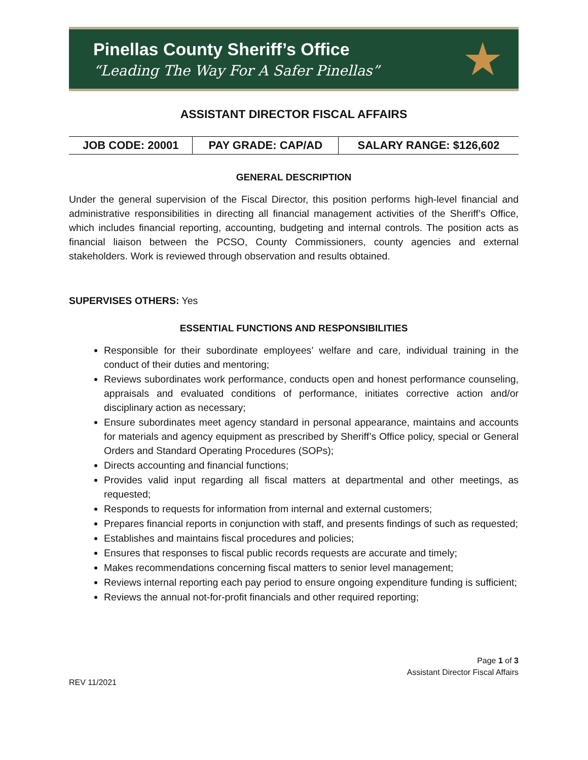Pinellas County Sheriff’s Office
“Leading The Way For A Safer Pinellas”
★
ASSISTANT DIRECTOR FISCAL AFFAIRS
| JOB CODE: 20001 | PAY GRADE: CAP/AD | SALARY RANGE: $126,602 |
GENERAL DESCRIPTION
Under the general supervision of the Fiscal Director, this position performs high-level financial and administrative responsibilities in directing all financial management activities of the Sheriff’s Office, which includes financial reporting, accounting, budgeting and internal controls. The position acts as financial liaison between the PCSO, County Commissioners, county agencies and external stakeholders. Work is reviewed through observation and results obtained.
SUPERVISES OTHERS: Yes
ESSENTIAL FUNCTIONS AND RESPONSIBILITIES
Responsible for their subordinate employees’ welfare and care, individual training in the conduct of their duties and mentoring;
Reviews subordinates work performance, conducts open and honest performance counseling, appraisals and evaluated conditions of performance, initiates corrective action and/or disciplinary action as necessary;
Ensure subordinates meet agency standard in personal appearance, maintains and accounts for materials and agency equipment as prescribed by Sheriff’s Office policy, special or General Orders and Standard Operating Procedures (SOPs);
Directs accounting and financial functions;
Provides valid input regarding all fiscal matters at departmental and other meetings, as requested;
Responds to requests for information from internal and external customers;
Prepares financial reports in conjunction with staff, and presents findings of such as requested;
Establishes and maintains fiscal procedures and policies;
Ensures that responses to fiscal public records requests are accurate and timely;
Makes recommendations concerning fiscal matters to senior level management;
Reviews internal reporting each pay period to ensure ongoing expenditure funding is sufficient;
Reviews the annual not-for-profit financials and other required reporting;
Page 1 of 3
Assistant Director Fiscal Affairs
REV 11/2021